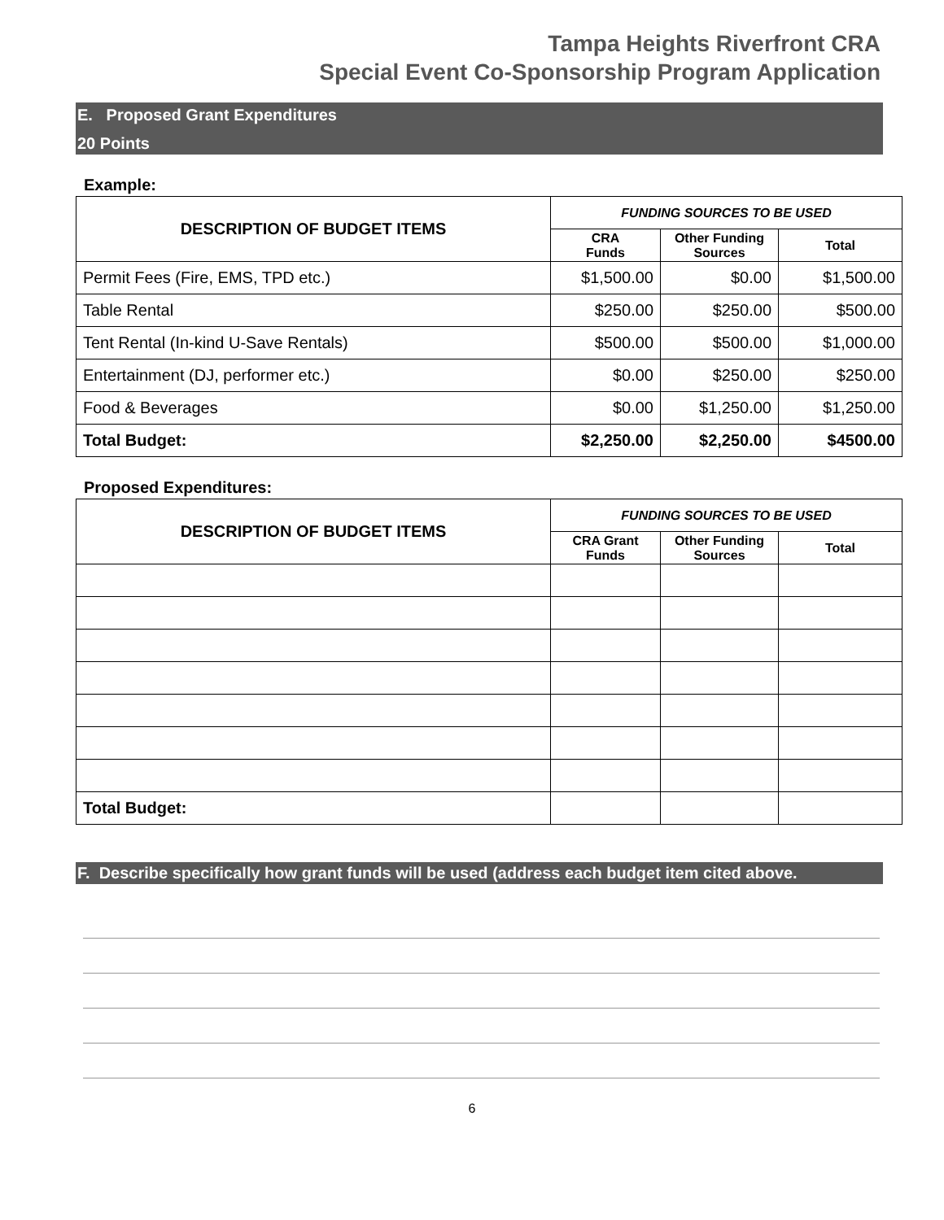Tampa Heights Riverfront CRA
Special Event Co-Sponsorship Program Application
E. Proposed Grant Expenditures
20 Points
Example:
| DESCRIPTION OF BUDGET ITEMS | FUNDING SOURCES TO BE USED | | |
| --- | --- | --- | --- |
| | CRA Funds | Other Funding Sources | Total |
| Permit Fees (Fire, EMS, TPD etc.) | $1,500.00 | $0.00 | $1,500.00 |
| Table Rental | $250.00 | $250.00 | $500.00 |
| Tent Rental (In-kind U-Save Rentals) | $500.00 | $500.00 | $1,000.00 |
| Entertainment (DJ, performer etc.) | $0.00 | $250.00 | $250.00 |
| Food & Beverages | $0.00 | $1,250.00 | $1,250.00 |
| Total Budget: | $2,250.00 | $2,250.00 | $4500.00 |
Proposed Expenditures:
| DESCRIPTION OF BUDGET ITEMS | FUNDING SOURCES TO BE USED | | |
| --- | --- | --- | --- |
| | CRA Grant Funds | Other Funding Sources | Total |
| Total Budget: | | | |
F. Describe specifically how grant funds will be used (address each budget item cited above.
6